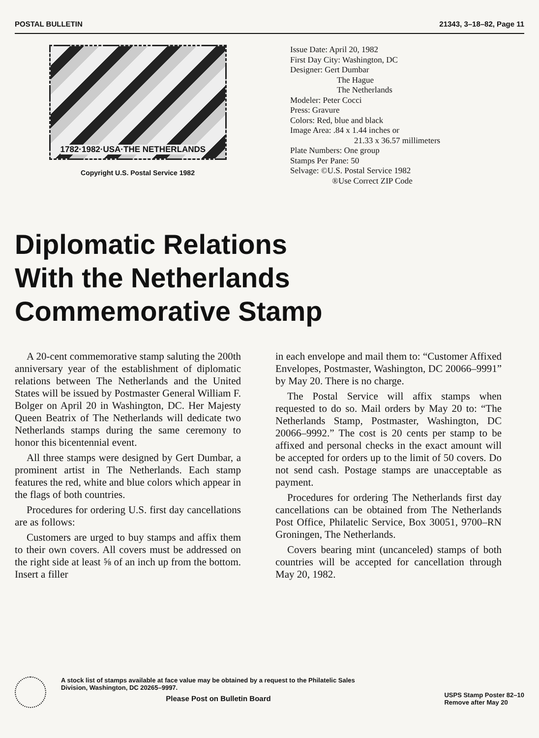POSTAL BULLETIN 21343, 3–18–82, Page 11
1782·1982·USA·THE NETHERLANDS
Copyright U.S. Postal Service 1982
Issue Date: April 20, 1982
First Day City: Washington, DC
Designer: Gert Dumbar
The Hague
The Netherlands
Modeler: Peter Cocci
Press: Gravure
Colors: Red, blue and black
Image Area: .84 x 1.44 inches or
21.33 x 36.57 millimeters
Plate Numbers: One group
Stamps Per Pane: 50
Selvage: ©U.S. Postal Service 1982
®Use Correct ZIP Code
Diplomatic Relations
With the Netherlands
Commemorative Stamp
A 20-cent commemorative stamp saluting the 200th anniversary year of the establishment of diplomatic relations between The Netherlands and the United States will be issued by Postmaster General William F. Bolger on April 20 in Washington, DC. Her Majesty Queen Beatrix of The Netherlands will dedicate two Netherlands stamps during the same ceremony to honor this bicentennial event.
All three stamps were designed by Gert Dumbar, a prominent artist in The Netherlands. Each stamp features the red, white and blue colors which appear in the flags of both countries.
Procedures for ordering U.S. first day cancellations are as follows:
Customers are urged to buy stamps and affix them to their own covers. All covers must be addressed on the right side at least ⅝ of an inch up from the bottom. Insert a filler
in each envelope and mail them to: “Customer Affixed Envelopes, Postmaster, Washington, DC 20066–9991” by May 20. There is no charge.
The Postal Service will affix stamps when requested to do so. Mail orders by May 20 to: “The Netherlands Stamp, Postmaster, Washington, DC 20066–9992.” The cost is 20 cents per stamp to be affixed and personal checks in the exact amount will be accepted for orders up to the limit of 50 covers. Do not send cash. Postage stamps are unacceptable as payment.
Procedures for ordering The Netherlands first day cancellations can be obtained from The Netherlands Post Office, Philatelic Service, Box 30051, 9700–RN Groningen, The Netherlands.
Covers bearing mint (uncanceled) stamps of both countries will be accepted for cancellation through May 20, 1982.
A stock list of stamps available at face value may be obtained by a request to the Philatelic Sales Division, Washington, DC 20265–9997.
Please Post on Bulletin Board
USPS Stamp Poster 82–10
Remove after May 20